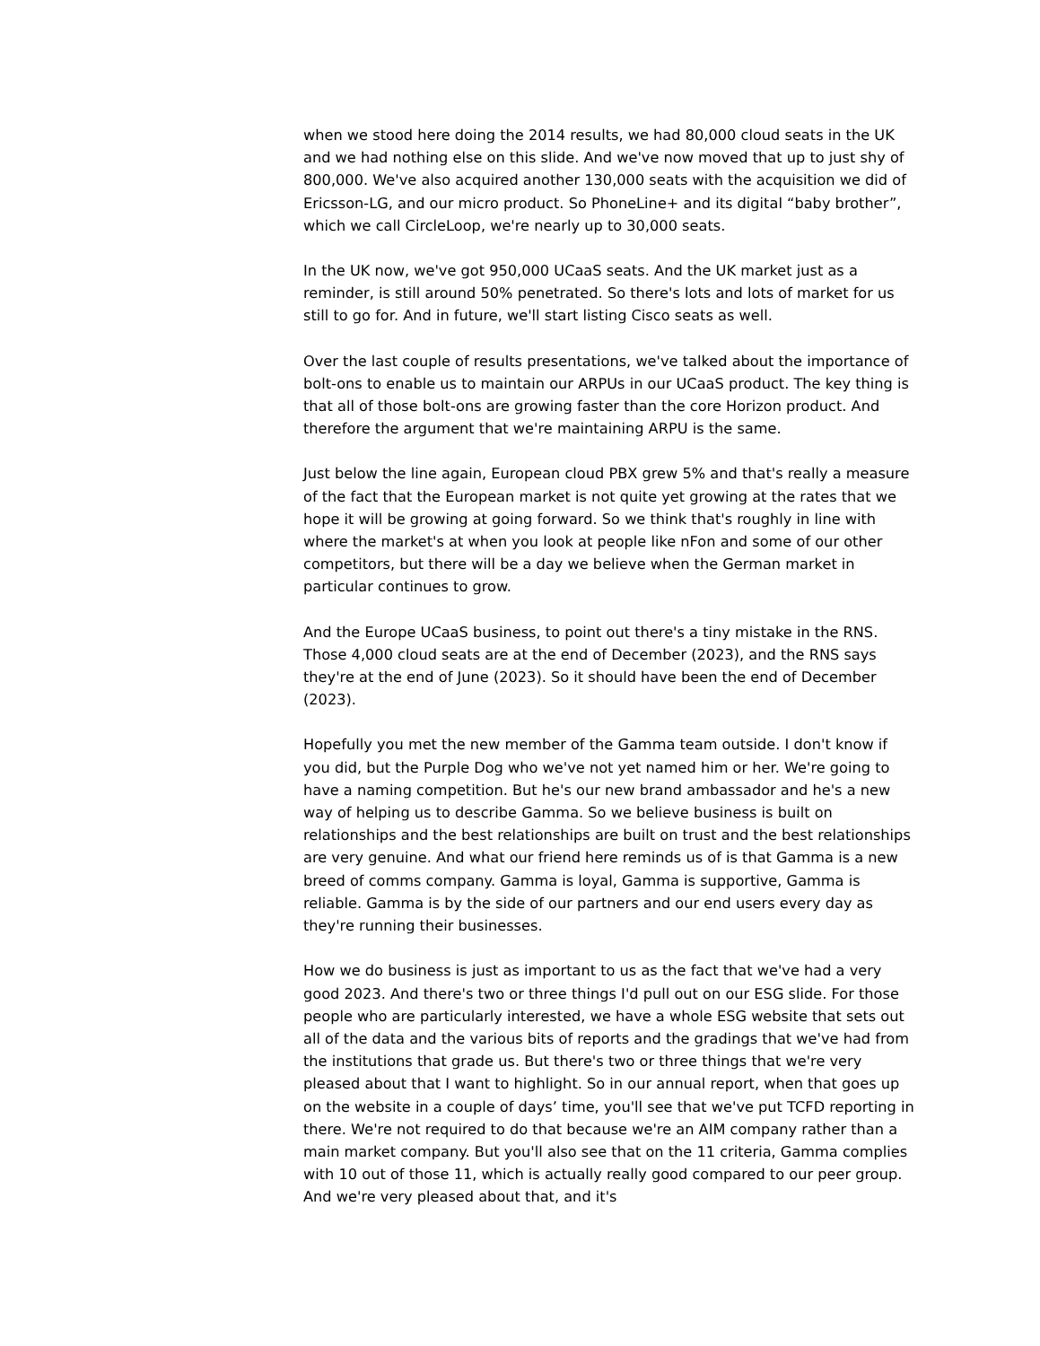when we stood here doing the 2014 results, we had 80,000 cloud seats in the UK and we had nothing else on this slide. And we've now moved that up to just shy of 800,000. We've also acquired another 130,000 seats with the acquisition we did of Ericsson-LG, and our micro product. So PhoneLine+ and its digital “baby brother”, which we call CircleLoop, we're nearly up to 30,000 seats.
In the UK now, we've got 950,000 UCaaS seats. And the UK market just as a reminder, is still around 50% penetrated. So there's lots and lots of market for us still to go for. And in future, we'll start listing Cisco seats as well.
Over the last couple of results presentations, we've talked about the importance of bolt-ons to enable us to maintain our ARPUs in our UCaaS product. The key thing is that all of those bolt-ons are growing faster than the core Horizon product. And therefore the argument that we're maintaining ARPU is the same.
Just below the line again, European cloud PBX grew 5% and that's really a measure of the fact that the European market is not quite yet growing at the rates that we hope it will be growing at going forward. So we think that's roughly in line with where the market's at when you look at people like nFon and some of our other competitors, but there will be a day we believe when the German market in particular continues to grow.
And the Europe UCaaS business, to point out there's a tiny mistake in the RNS. Those 4,000 cloud seats are at the end of December (2023), and the RNS says they're at the end of June (2023). So it should have been the end of December (2023).
Hopefully you met the new member of the Gamma team outside. I don't know if you did, but the Purple Dog who we've not yet named him or her. We're going to have a naming competition. But he's our new brand ambassador and he's a new way of helping us to describe Gamma. So we believe business is built on relationships and the best relationships are built on trust and the best relationships are very genuine. And what our friend here reminds us of is that Gamma is a new breed of comms company. Gamma is loyal, Gamma is supportive, Gamma is reliable. Gamma is by the side of our partners and our end users every day as they're running their businesses.
How we do business is just as important to us as the fact that we've had a very good 2023. And there's two or three things I'd pull out on our ESG slide. For those people who are particularly interested, we have a whole ESG website that sets out all of the data and the various bits of reports and the gradings that we've had from the institutions that grade us. But there's two or three things that we're very pleased about that I want to highlight. So in our annual report, when that goes up on the website in a couple of days’ time, you'll see that we've put TCFD reporting in there. We're not required to do that because we're an AIM company rather than a main market company. But you'll also see that on the 11 criteria, Gamma complies with 10 out of those 11, which is actually really good compared to our peer group. And we're very pleased about that, and it's